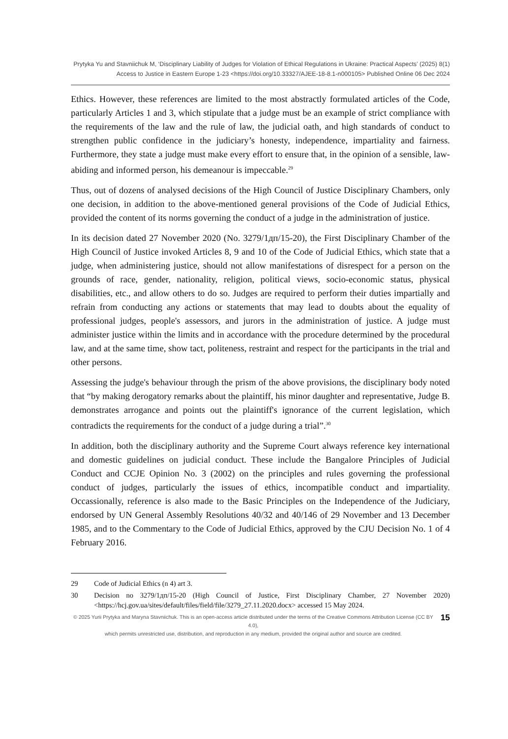Prytyka Yu and Stavniichuk M, ‘Disciplinary Liability of Judges for Violation of Ethical Regulations in Ukraine: Practical Aspects’ (2025) 8(1)
Access to Justice in Eastern Europe 1-23 <https://doi.org/10.33327/AJEE-18-8.1-n000105> Published Online 06 Dec 2024
Ethics. However, these references are limited to the most abstractly formulated articles of the Code, particularly Articles 1 and 3, which stipulate that a judge must be an example of strict compliance with the requirements of the law and the rule of law, the judicial oath, and high standards of conduct to strengthen public confidence in the judiciary’s honesty, independence, impartiality and fairness. Furthermore, they state a judge must make every effort to ensure that, in the opinion of a sensible, law-abiding and informed person, his demeanour is impeccable.<sup>29</sup>
Thus, out of dozens of analysed decisions of the High Council of Justice Disciplinary Chambers, only one decision, in addition to the above-mentioned general provisions of the Code of Judicial Ethics, provided the content of its norms governing the conduct of a judge in the administration of justice.
In its decision dated 27 November 2020 (No. 3279/1дп/15-20), the First Disciplinary Chamber of the High Council of Justice invoked Articles 8, 9 and 10 of the Code of Judicial Ethics, which state that a judge, when administering justice, should not allow manifestations of disrespect for a person on the grounds of race, gender, nationality, religion, political views, socio-economic status, physical disabilities, etc., and allow others to do so. Judges are required to perform their duties impartially and refrain from conducting any actions or statements that may lead to doubts about the equality of professional judges, people's assessors, and jurors in the administration of justice. A judge must administer justice within the limits and in accordance with the procedure determined by the procedural law, and at the same time, show tact, politeness, restraint and respect for the participants in the trial and other persons.
Assessing the judge's behaviour through the prism of the above provisions, the disciplinary body noted that “by making derogatory remarks about the plaintiff, his minor daughter and representative, Judge B. demonstrates arrogance and points out the plaintiff's ignorance of the current legislation, which contradicts the requirements for the conduct of a judge during a trial”.<sup>30</sup>
In addition, both the disciplinary authority and the Supreme Court always reference key international and domestic guidelines on judicial conduct. These include the Bangalore Principles of Judicial Conduct and CCJE Opinion No. 3 (2002) on the principles and rules governing the professional conduct of judges, particularly the issues of ethics, incompatible conduct and impartiality. Occassionally, reference is also made to the Basic Principles on the Independence of the Judiciary, endorsed by UN General Assembly Resolutions 40/32 and 40/146 of 29 November and 13 December 1985, and to the Commentary to the Code of Judicial Ethics, approved by the CJU Decision No. 1 of 4 February 2016.
29 Code of Judicial Ethics (n 4) art 3.
30 Decision no 3279/1дп/15-20 (High Council of Justice, First Disciplinary Chamber, 27 November 2020) <https://hcj.gov.ua/sites/default/files/field/file/3279_27.11.2020.docx> accessed 15 May 2024.
© 2025 Yurii Prytyka and Maryna Stavniichuk. This is an open-access article distributed under the terms of the Creative Commons Attribution License (CC BY 4.0),
which permits unrestricted use, distribution, and reproduction in any medium, provided the original author and source are credited.
15